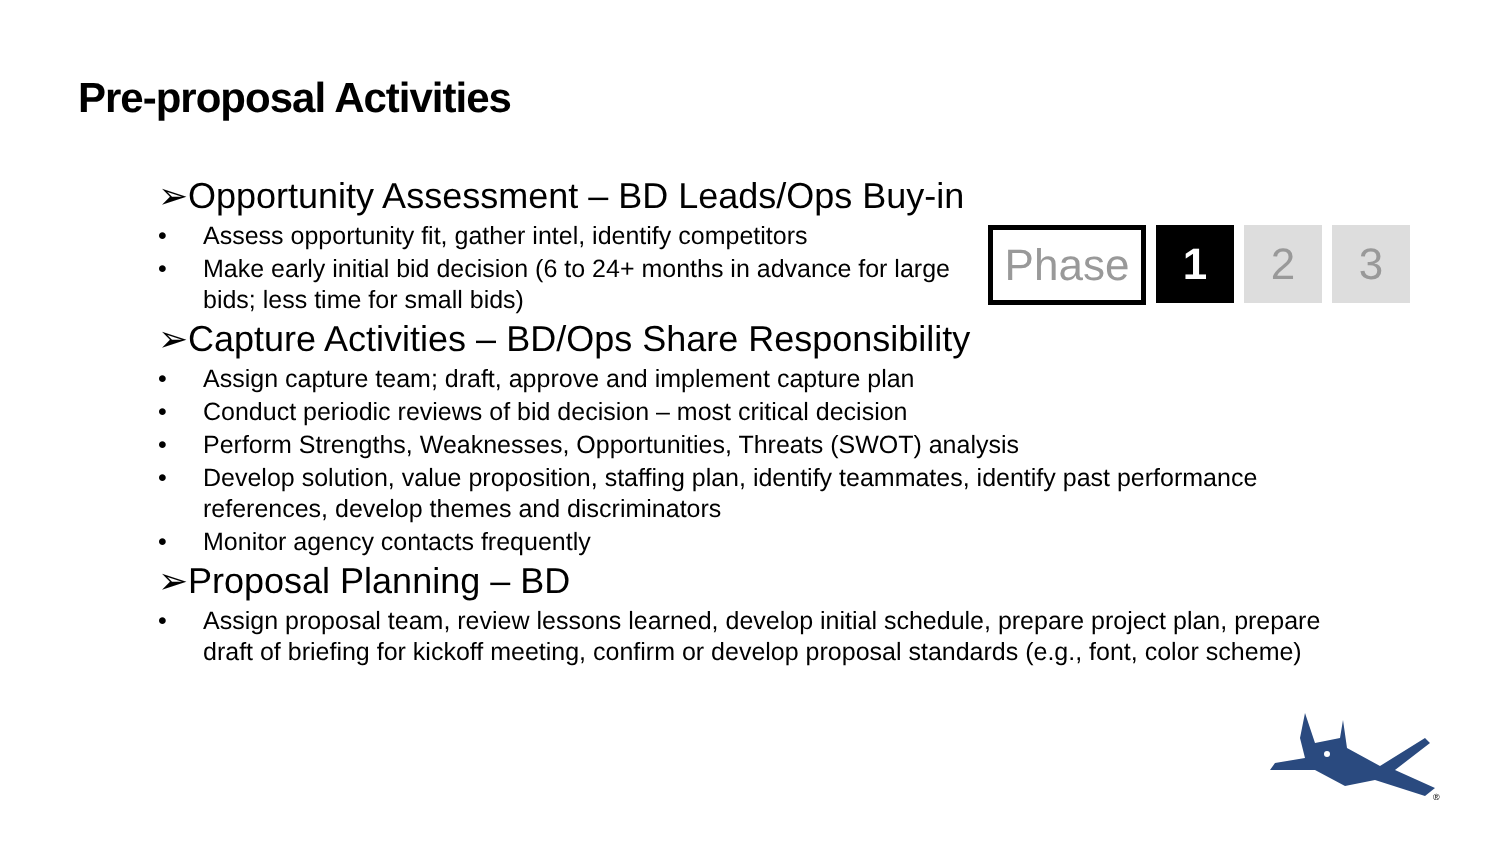Pre-proposal Activities
Phase 1 2 3
➢Opportunity Assessment – BD Leads/Ops Buy-in
• Assess opportunity fit, gather intel, identify competitors
• Make early initial bid decision (6 to 24+ months in advance for large bids; less time for small bids)
➢Capture Activities – BD/Ops Share Responsibility
• Assign capture team; draft, approve and implement capture plan
• Conduct periodic reviews of bid decision – most critical decision
• Perform Strengths, Weaknesses, Opportunities, Threats (SWOT) analysis
• Develop solution, value proposition, staffing plan, identify teammates, identify past performance references, develop themes and discriminators
• Monitor agency contacts frequently
➢Proposal Planning – BD
• Assign proposal team, review lessons learned, develop initial schedule, prepare project plan, prepare draft of briefing for kickoff meeting, confirm or develop proposal standards (e.g., font, color scheme)
®